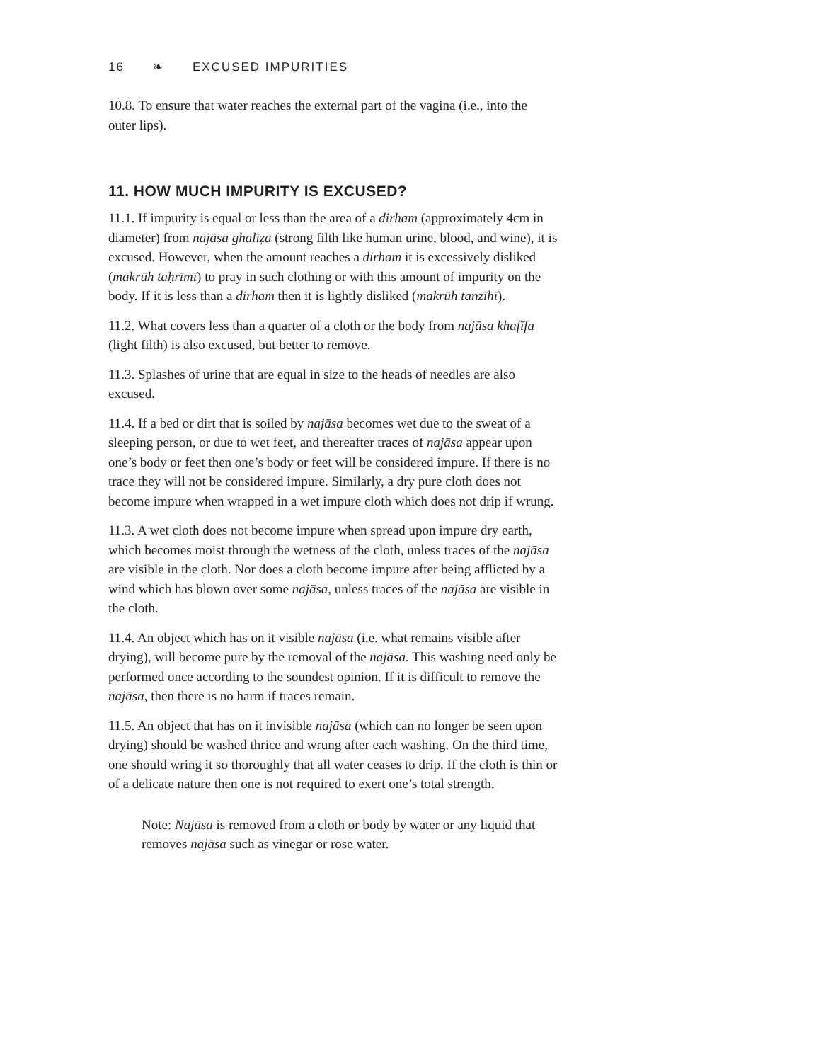16 ❧ EXCUSED IMPURITIES
10.8. To ensure that water reaches the external part of the vagina (i.e., into the outer lips).
11. HOW MUCH IMPURITY IS EXCUSED?
11.1. If impurity is equal or less than the area of a dirham (approximately 4cm in diameter) from najāsa ghalīẓa (strong filth like human urine, blood, and wine), it is excused. However, when the amount reaches a dirham it is excessively disliked (makrūh taḥrīmī) to pray in such clothing or with this amount of impurity on the body. If it is less than a dirham then it is lightly disliked (makrūh tanzīhī).
11.2. What covers less than a quarter of a cloth or the body from najāsa khafīfa (light filth) is also excused, but better to remove.
11.3. Splashes of urine that are equal in size to the heads of needles are also excused.
11.4. If a bed or dirt that is soiled by najāsa becomes wet due to the sweat of a sleeping person, or due to wet feet, and thereafter traces of najāsa appear upon one’s body or feet then one’s body or feet will be considered impure. If there is no trace they will not be considered impure. Similarly, a dry pure cloth does not become impure when wrapped in a wet impure cloth which does not drip if wrung.
11.3. A wet cloth does not become impure when spread upon impure dry earth, which becomes moist through the wetness of the cloth, unless traces of the najāsa are visible in the cloth. Nor does a cloth become impure after being afflicted by a wind which has blown over some najāsa, unless traces of the najāsa are visible in the cloth.
11.4. An object which has on it visible najāsa (i.e. what remains visible after drying), will become pure by the removal of the najāsa. This washing need only be performed once according to the soundest opinion. If it is difficult to remove the najāsa, then there is no harm if traces remain.
11.5. An object that has on it invisible najāsa (which can no longer be seen upon drying) should be washed thrice and wrung after each washing. On the third time, one should wring it so thoroughly that all water ceases to drip. If the cloth is thin or of a delicate nature then one is not required to exert one’s total strength.
Note: Najāsa is removed from a cloth or body by water or any liquid that removes najāsa such as vinegar or rose water.